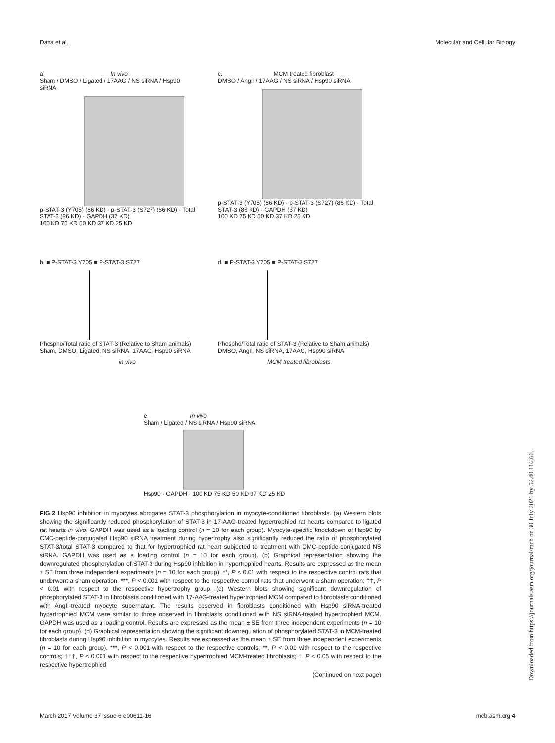Datta et al. Molecular and Cellular Biology
a. In vivo
Sham / DMSO / Ligated / 17AAG / NS siRNA / Hsp90 siRNA
p-STAT-3 (Y705) (86 KD) · p-STAT-3 (S727) (86 KD) · Total STAT-3 (86 KD) · GAPDH (37 KD)
100 KD 75 KD 50 KD 37 KD 25 KD
c. MCM treated fibroblast
DMSO / AngII / 17AAG / NS siRNA / Hsp90 siRNA
p-STAT-3 (Y705) (86 KD) · p-STAT-3 (S727) (86 KD) · Total STAT-3 (86 KD) · GAPDH (37 KD)
100 KD 75 KD 50 KD 37 KD 25 KD
b. ■ P-STAT-3 Y705 ■ P-STAT-3 S727
Phospho/Total ratio of STAT-3 (Relative to Sham animals)
Sham, DMSO, Ligated, NS siRNA, 17AAG, Hsp90 siRNA
in vivo
d. ■ P-STAT-3 Y705 ■ P-STAT-3 S727
Phospho/Total ratio of STAT-3 (Relative to Sham animals)
DMSO, AngII, NS siRNA, 17AAG, Hsp90 siRNA
MCM treated fibroblasts
e. In vivo
Sham / Ligated / NS siRNA / Hsp90 siRNA
Hsp90 · GAPDH · 100 KD 75 KD 50 KD 37 KD 25 KD
FIG 2 Hsp90 inhibition in myocytes abrogates STAT-3 phosphorylation in myocyte-conditioned fibroblasts. (a) Western blots showing the significantly reduced phosphorylation of STAT-3 in 17-AAG-treated hypertrophied rat hearts compared to ligated rat hearts in vivo. GAPDH was used as a loading control (n = 10 for each group). Myocyte-specific knockdown of Hsp90 by CMC-peptide-conjugated Hsp90 siRNA treatment during hypertrophy also significantly reduced the ratio of phosphorylated STAT-3/total STAT-3 compared to that for hypertrophied rat heart subjected to treatment with CMC-peptide-conjugated NS siRNA. GAPDH was used as a loading control (n = 10 for each group). (b) Graphical representation showing the downregulated phosphorylation of STAT-3 during Hsp90 inhibition in hypertrophied hearts. Results are expressed as the mean ± SE from three independent experiments (n = 10 for each group). **, P < 0.01 with respect to the respective control rats that underwent a sham operation; ***, P < 0.001 with respect to the respective control rats that underwent a sham operation; ††, P < 0.01 with respect to the respective hypertrophy group. (c) Western blots showing significant downregulation of phosphorylated STAT-3 in fibroblasts conditioned with 17-AAG-treated hypertrophied MCM compared to fibroblasts conditioned with AngII-treated myocyte supernatant. The results observed in fibroblasts conditioned with Hsp90 siRNA-treated hypertrophied MCM were similar to those observed in fibroblasts conditioned with NS siRNA-treated hypertrophied MCM. GAPDH was used as a loading control. Results are expressed as the mean ± SE from three independent experiments (n = 10 for each group). (d) Graphical representation showing the significant downregulation of phosphorylated STAT-3 in MCM-treated fibroblasts during Hsp90 inhibition in myocytes. Results are expressed as the mean ± SE from three independent experiments (n = 10 for each group). ***, P < 0.001 with respect to the respective controls; **, P < 0.01 with respect to the respective controls; †††, P < 0.001 with respect to the respective hypertrophied MCM-treated fibroblasts; †, P < 0.05 with respect to the respective hypertrophied
(Continued on next page)
March 2017 Volume 37 Issue 6 e00611-16 mcb.asm.org 4
Downloaded from https://journals.asm.org/journal/mcb on 30 July 2021 by 52.40.116.66.